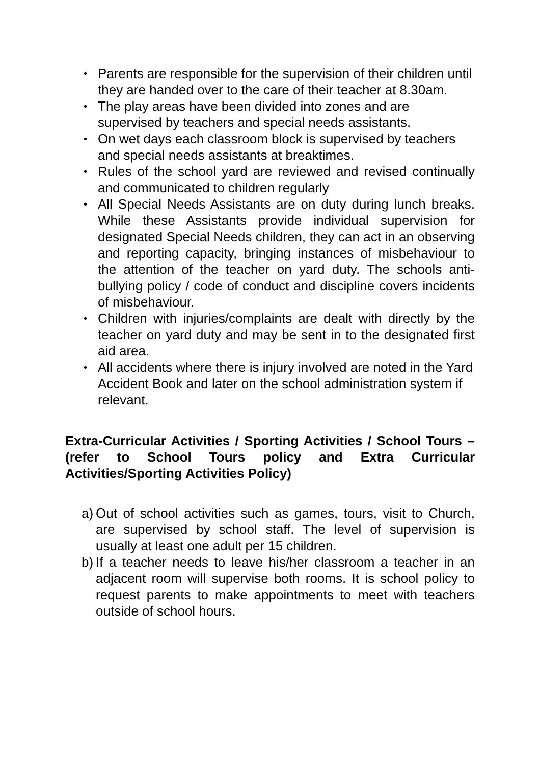•
Parents are responsible for the supervision of their children until they are handed over to the care of their teacher at 8.30am.
•
The play areas have been divided into zones and are supervised by teachers and special needs assistants.
•
On wet days each classroom block is supervised by teachers and special needs assistants at breaktimes.
•
Rules of the school yard are reviewed and revised continually and communicated to children regularly
•
All Special Needs Assistants are on duty during lunch breaks. While these Assistants provide individual supervision for designated Special Needs children, they can act in an observing and reporting capacity, bringing instances of misbehaviour to the attention of the teacher on yard duty. The schools anti-bullying policy / code of conduct and discipline covers incidents of misbehaviour.
•
Children with injuries/complaints are dealt with directly by the teacher on yard duty and may be sent in to the designated first aid area.
•
All accidents where there is injury involved are noted in the Yard Accident Book and later on the school administration system if relevant.
Extra-Curricular Activities / Sporting Activities / School Tours – (refer to School Tours policy and Extra Curricular Activities/Sporting Activities Policy)
a)
Out of school activities such as games, tours, visit to Church, are supervised by school staff. The level of supervision is usually at least one adult per 15 children.
b)
If a teacher needs to leave his/her classroom a teacher in an adjacent room will supervise both rooms. It is school policy to request parents to make appointments to meet with teachers outside of school hours.